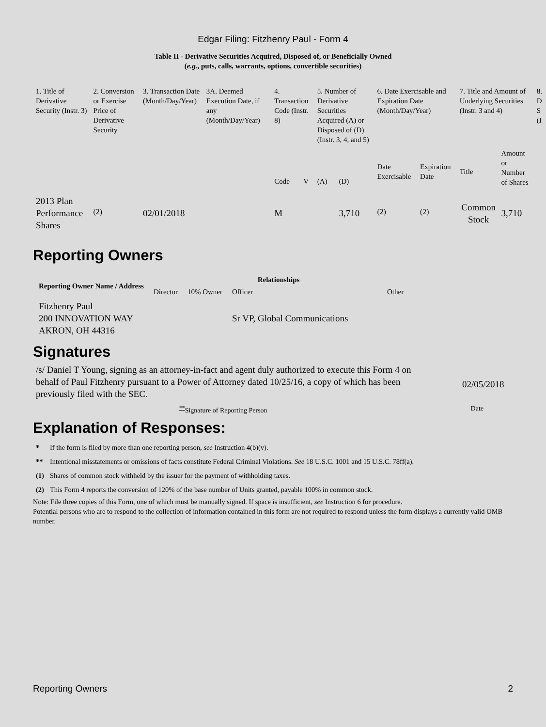Edgar Filing: Fitzhenry Paul - Form 4
Table II - Derivative Securities Acquired, Disposed of, or Beneficially Owned
(e.g., puts, calls, warrants, options, convertible securities)
| 1. Title of Derivative Security (Instr. 3) | 2. Conversion or Exercise Price of Derivative Security | 3. Transaction Date (Month/Day/Year) | 3A. Deemed Execution Date, if any (Month/Day/Year) | 4. Transaction Code (Instr. 8) | | 5. Number of Derivative Securities Acquired (A) or Disposed of (D) (Instr. 3, 4, and 5) | | 6. Date Exercisable and Expiration Date (Month/Day/Year) | | 7. Title and Amount of Underlying Securities (Instr. 3 and 4) | | 8. D S (I |
| --- | --- | --- | --- | --- | --- | --- | --- | --- | --- | --- | --- | --- |
| | | | | Code | V | (A) | (D) | Date Exercisable | Expiration Date | Title | Amount or Number of Shares | |
| 2013 Plan Performance Shares | <sup>(2)</sup> | 02/01/2018 | | M | | | 3,710 | <sup>(2)</sup> | <sup>(2)</sup> | Common Stock | 3,710 | |
Reporting Owners
| Reporting Owner Name / Address | Relationships | | | |
| --- | --- | --- | --- | --- |
| | Director | 10% Owner | Officer | Other |
| Fitzhenry Paul 200 INNOVATION WAY AKRON, OH 44316 | | | Sr VP, Global Communications | |
Signatures
/s/ Daniel T Young, signing as an attorney-in-fact and agent duly authorized to execute this Form 4 on behalf of Paul Fitzhenry pursuant to a Power of Attorney dated 10/25/16, a copy of which has been previously filed with the SEC.
02/05/2018
<sup>**</sup> Signature of Reporting Person Date
Explanation of Responses:
| * | If the form is filed by more than one reporting person, see Instruction 4(b)(v). |
| ** | Intentional misstatements or omissions of facts constitute Federal Criminal Violations. See 18 U.S.C. 1001 and 15 U.S.C. 78ff(a). |
| (1) | Shares of common stock withheld by the issuer for the payment of withholding taxes. |
| (2) | This Form 4 reports the conversion of 120% of the base number of Units granted, payable 100% in common stock. |
Note: File three copies of this Form, one of which must be manually signed. If space is insufficient, see Instruction 6 for procedure.
Potential persons who are to respond to the collection of information contained in this form are not required to respond unless the form displays a currently valid OMB number.
Reporting Owners 2